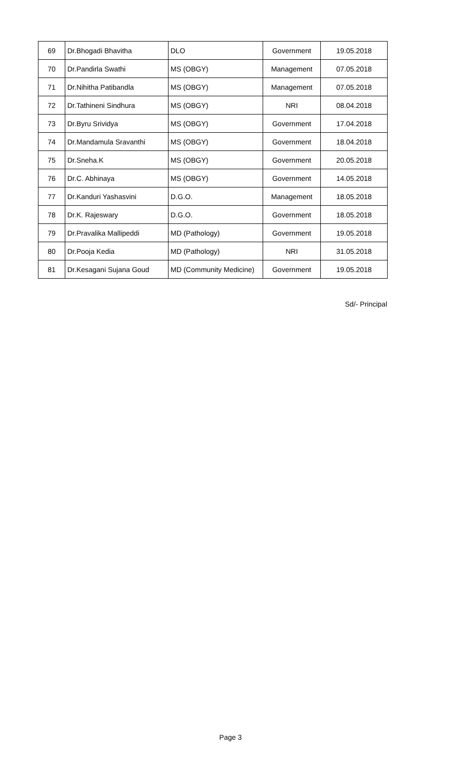| 69 | Dr.Bhogadi Bhavitha | DLO | Government | 19.05.2018 |
| 70 | Dr.Pandirla Swathi | MS (OBGY) | Management | 07.05.2018 |
| 71 | Dr.Nihitha Patibandla | MS (OBGY) | Management | 07.05.2018 |
| 72 | Dr.Tathineni Sindhura | MS (OBGY) | NRI | 08.04.2018 |
| 73 | Dr.Byru Srividya | MS (OBGY) | Government | 17.04.2018 |
| 74 | Dr.Mandamula Sravanthi | MS (OBGY) | Government | 18.04.2018 |
| 75 | Dr.Sneha.K | MS (OBGY) | Government | 20.05.2018 |
| 76 | Dr.C. Abhinaya | MS (OBGY) | Government | 14.05.2018 |
| 77 | Dr.Kanduri Yashasvini | D.G.O. | Management | 18.05.2018 |
| 78 | Dr.K. Rajeswary | D.G.O. | Government | 18.05.2018 |
| 79 | Dr.Pravalika Mallipeddi | MD (Pathology) | Government | 19.05.2018 |
| 80 | Dr.Pooja Kedia | MD (Pathology) | NRI | 31.05.2018 |
| 81 | Dr.Kesagani Sujana Goud | MD (Community Medicine) | Government | 19.05.2018 |
Sd/- Principal
Page 3